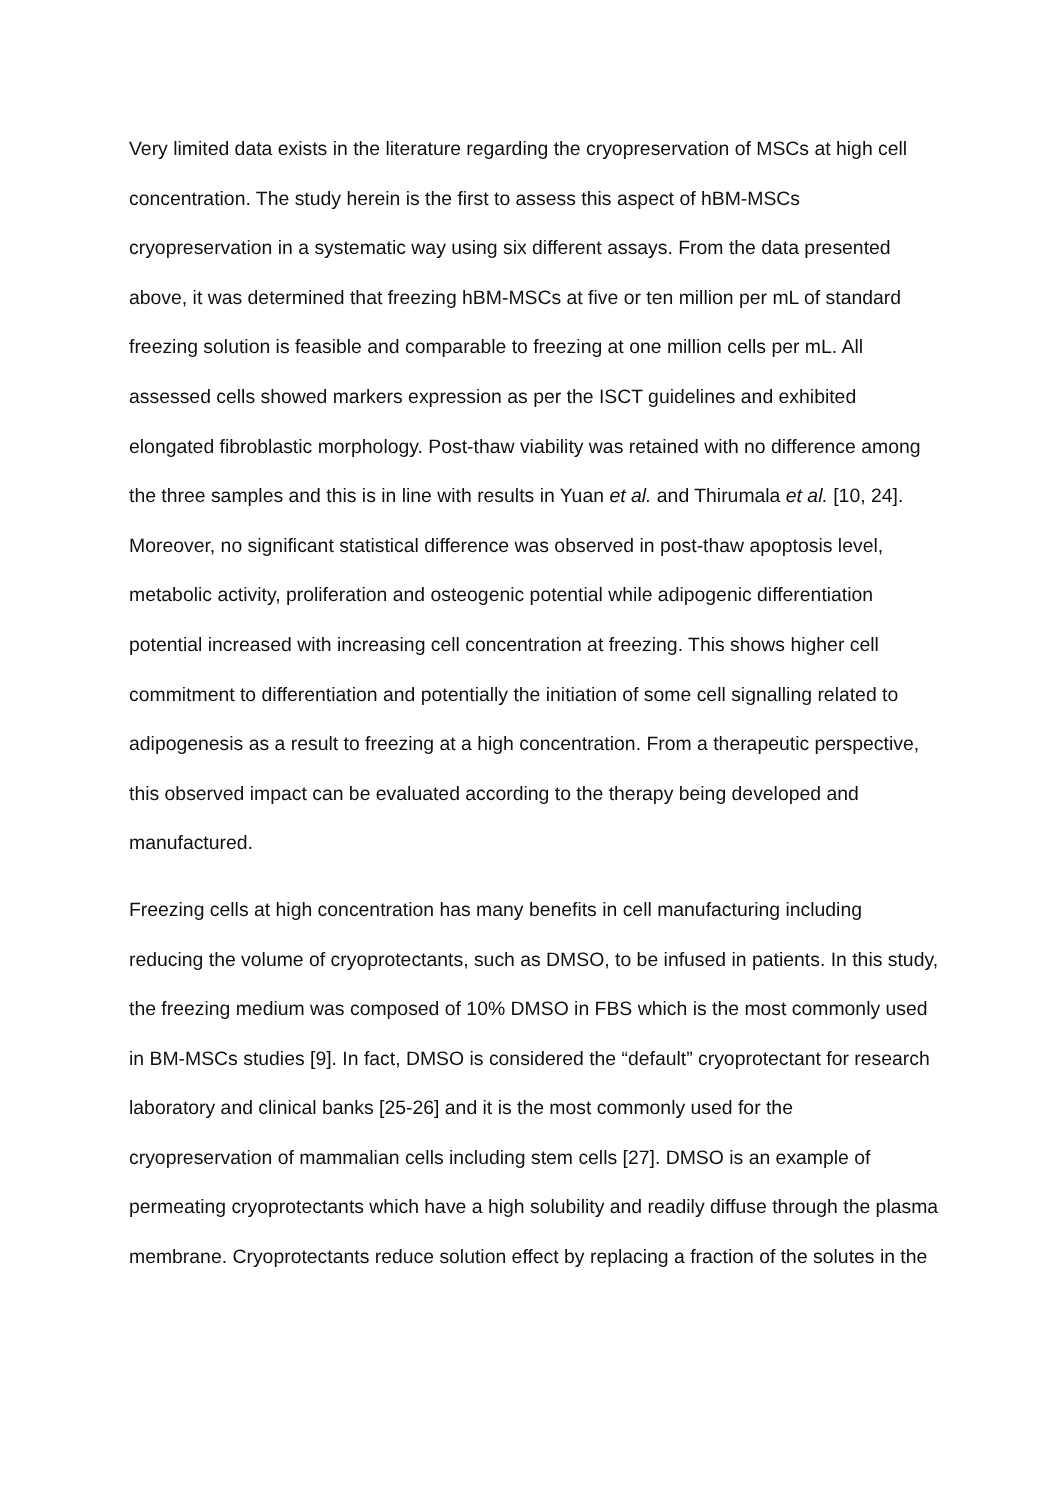Very limited data exists in the literature regarding the cryopreservation of MSCs at high cell concentration. The study herein is the first to assess this aspect of hBM-MSCs cryopreservation in a systematic way using six different assays. From the data presented above, it was determined that freezing hBM-MSCs at five or ten million per mL of standard freezing solution is feasible and comparable to freezing at one million cells per mL. All assessed cells showed markers expression as per the ISCT guidelines and exhibited elongated fibroblastic morphology. Post-thaw viability was retained with no difference among the three samples and this is in line with results in Yuan et al. and Thirumala et al. [10, 24]. Moreover, no significant statistical difference was observed in post-thaw apoptosis level, metabolic activity, proliferation and osteogenic potential while adipogenic differentiation potential increased with increasing cell concentration at freezing. This shows higher cell commitment to differentiation and potentially the initiation of some cell signalling related to adipogenesis as a result to freezing at a high concentration. From a therapeutic perspective, this observed impact can be evaluated according to the therapy being developed and manufactured.
Freezing cells at high concentration has many benefits in cell manufacturing including reducing the volume of cryoprotectants, such as DMSO, to be infused in patients. In this study, the freezing medium was composed of 10% DMSO in FBS which is the most commonly used in BM-MSCs studies [9]. In fact, DMSO is considered the “default” cryoprotectant for research laboratory and clinical banks [25-26] and it is the most commonly used for the cryopreservation of mammalian cells including stem cells [27]. DMSO is an example of permeating cryoprotectants which have a high solubility and readily diffuse through the plasma membrane. Cryoprotectants reduce solution effect by replacing a fraction of the solutes in the